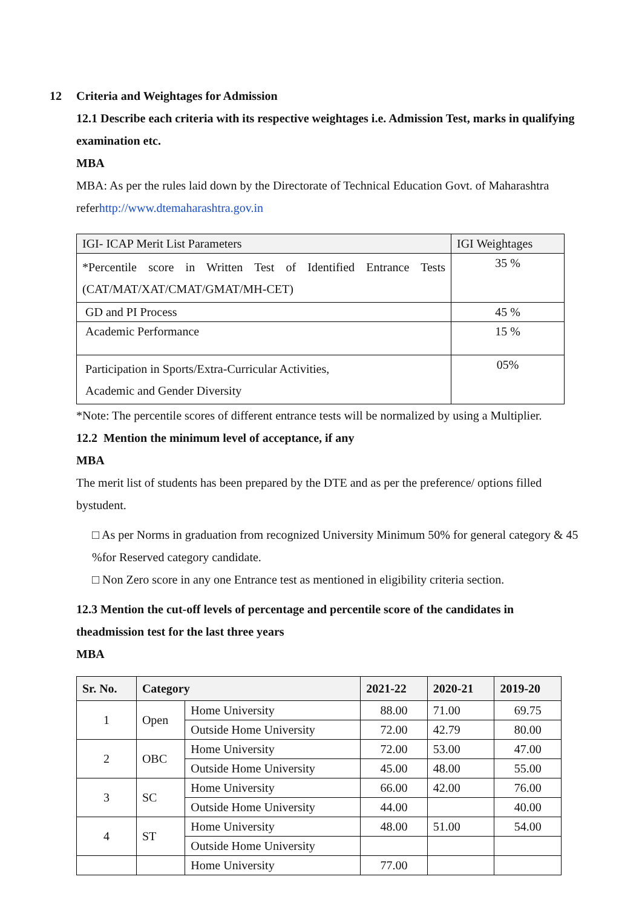12 Criteria and Weightages for Admission
12.1 Describe each criteria with its respective weightages i.e. Admission Test, marks in qualifying examination etc.
MBA
MBA: As per the rules laid down by the Directorate of Technical Education Govt. of Maharashtra referhttp://www.dtemaharashtra.gov.in
| IGI- ICAP Merit List Parameters | IGI Weightages |
| --- | --- |
| *Percentile score in Written Test of Identified Entrance Tests (CAT/MAT/XAT/CMAT/GMAT/MH-CET) | 35 % |
| GD and PI Process | 45 % |
| Academic Performance | 15 % |
| Participation in Sports/Extra-Curricular Activities, Academic and Gender Diversity | 05% |
*Note: The percentile scores of different entrance tests will be normalized by using a Multiplier.
12.2 Mention the minimum level of acceptance, if any
MBA
The merit list of students has been prepared by the DTE and as per the preference/ options filled bystudent.
□ As per Norms in graduation from recognized University Minimum 50% for general category & 45 %for Reserved category candidate.
□ Non Zero score in any one Entrance test as mentioned in eligibility criteria section.
12.3 Mention the cut-off levels of percentage and percentile score of the candidates in theadmission test for the last three years
MBA
| Sr. No. | Category | | 2021-22 | 2020-21 | 2019-20 |
| --- | --- | --- | --- | --- | --- |
| 1 | Open | Home University | 88.00 | 71.00 | 69.75 |
| | | Outside Home University | 72.00 | 42.79 | 80.00 |
| 2 | OBC | Home University | 72.00 | 53.00 | 47.00 |
| | | Outside Home University | 45.00 | 48.00 | 55.00 |
| 3 | SC | Home University | 66.00 | 42.00 | 76.00 |
| | | Outside Home University | 44.00 | | 40.00 |
| 4 | ST | Home University | 48.00 | 51.00 | 54.00 |
| | | Outside Home University | | | |
| | | Home University | 77.00 | | |